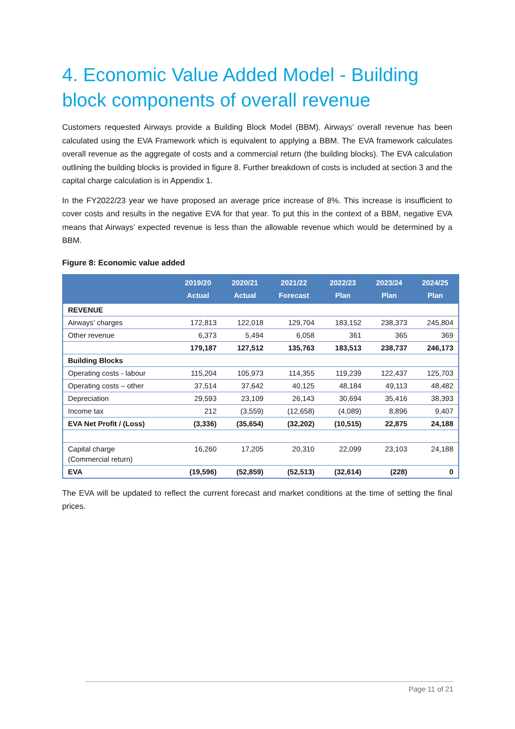4. Economic Value Added Model - Building block components of overall revenue
Customers requested Airways provide a Building Block Model (BBM). Airways’ overall revenue has been calculated using the EVA Framework which is equivalent to applying a BBM. The EVA framework calculates overall revenue as the aggregate of costs and a commercial return (the building blocks). The EVA calculation outlining the building blocks is provided in figure 8. Further breakdown of costs is included at section 3 and the capital charge calculation is in Appendix 1.
In the FY2022/23 year we have proposed an average price increase of 8%. This increase is insufficient to cover costs and results in the negative EVA for that year. To put this in the context of a BBM, negative EVA means that Airways’ expected revenue is less than the allowable revenue which would be determined by a BBM.
Figure 8: Economic value added
| | 2019/20 Actual | 2020/21 Actual | 2021/22 Forecast | 2022/23 Plan | 2023/24 Plan | 2024/25 Plan |
| --- | --- | --- | --- | --- | --- | --- |
| REVENUE | | | | | | |
| Airways’ charges | 172,813 | 122,018 | 129,704 | 183,152 | 238,373 | 245,804 |
| Other revenue | 6,373 | 5,494 | 6,058 | 361 | 365 | 369 |
| | 179,187 | 127,512 | 135,763 | 183,513 | 238,737 | 246,173 |
| Building Blocks | | | | | | |
| Operating costs - labour | 115,204 | 105,973 | 114,355 | 119,239 | 122,437 | 125,703 |
| Operating costs – other | 37,514 | 37,642 | 40,125 | 48,184 | 49,113 | 48,482 |
| Depreciation | 29,593 | 23,109 | 26,143 | 30,694 | 35,416 | 38,393 |
| Income tax | 212 | (3,559) | (12,658) | (4,089) | 8,896 | 9,407 |
| EVA Net Profit / (Loss) | (3,336) | (35,654) | (32,202) | (10,515) | 22,875 | 24,188 |
| Capital charge (Commercial return) | 16,260 | 17,205 | 20,310 | 22,099 | 23,103 | 24,188 |
| EVA | (19,596) | (52,859) | (52,513) | (32,614) | (228) | 0 |
The EVA will be updated to reflect the current forecast and market conditions at the time of setting the final prices.
Page 11 of 21